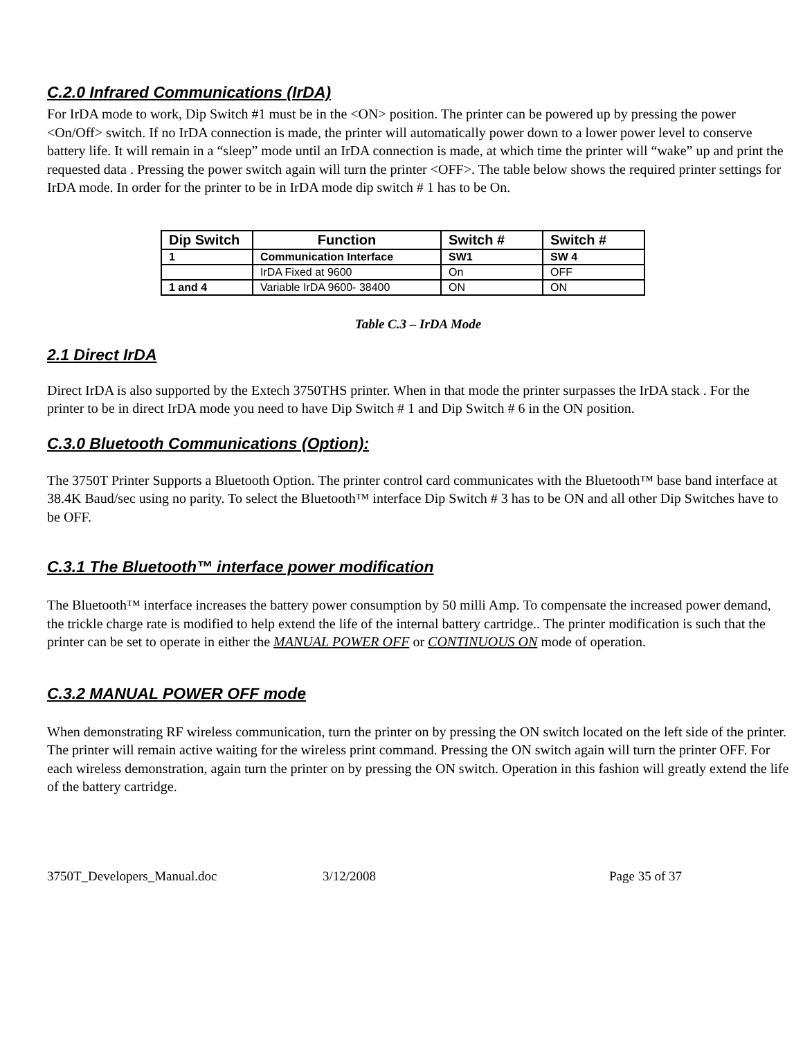C.2.0 Infrared Communications (IrDA)
For IrDA mode to work, Dip Switch #1 must be in the <ON> position. The printer can be powered up by pressing the power <On/Off> switch. If no IrDA connection is made, the printer will automatically power down to a lower power level to conserve battery life. It will remain in a “sleep” mode until an IrDA connection is made, at which time the printer will “wake” up and print the requested data . Pressing the power switch again will turn the printer <OFF>. The table below shows the required printer settings for IrDA mode. In order for the printer to be in IrDA mode dip switch # 1 has to be On.
| Dip Switch | Function | Switch # | Switch # |
| --- | --- | --- | --- |
| 1 | Communication Interface | SW1 | SW 4 |
| | IrDA Fixed at 9600 | On | OFF |
| 1 and 4 | Variable IrDA 9600- 38400 | ON | ON |
Table C.3 – IrDA Mode
2.1 Direct IrDA
Direct IrDA is also supported by the Extech 3750THS printer. When in that mode the printer surpasses the IrDA stack . For the printer to be in direct IrDA mode you need to have Dip Switch # 1 and Dip Switch # 6 in the ON position.
C.3.0 Bluetooth Communications (Option):
The 3750T Printer Supports a Bluetooth Option. The printer control card communicates with the Bluetooth™ base band interface at 38.4K Baud/sec using no parity. To select the Bluetooth™ interface Dip Switch # 3 has to be ON and all other Dip Switches have to be OFF.
C.3.1 The Bluetooth™ interface power modification
The Bluetooth™ interface increases the battery power consumption by 50 milli Amp. To compensate the increased power demand, the trickle charge rate is modified to help extend the life of the internal battery cartridge.. The printer modification is such that the printer can be set to operate in either the MANUAL POWER OFF or CONTINUOUS ON mode of operation.
C.3.2 MANUAL POWER OFF mode
When demonstrating RF wireless communication, turn the printer on by pressing the ON switch located on the left side of the printer. The printer will remain active waiting for the wireless print command. Pressing the ON switch again will turn the printer OFF. For each wireless demonstration, again turn the printer on by pressing the ON switch. Operation in this fashion will greatly extend the life of the battery cartridge.
3750T_Developers_Manual.doc 3/12/2008 Page 35 of 37